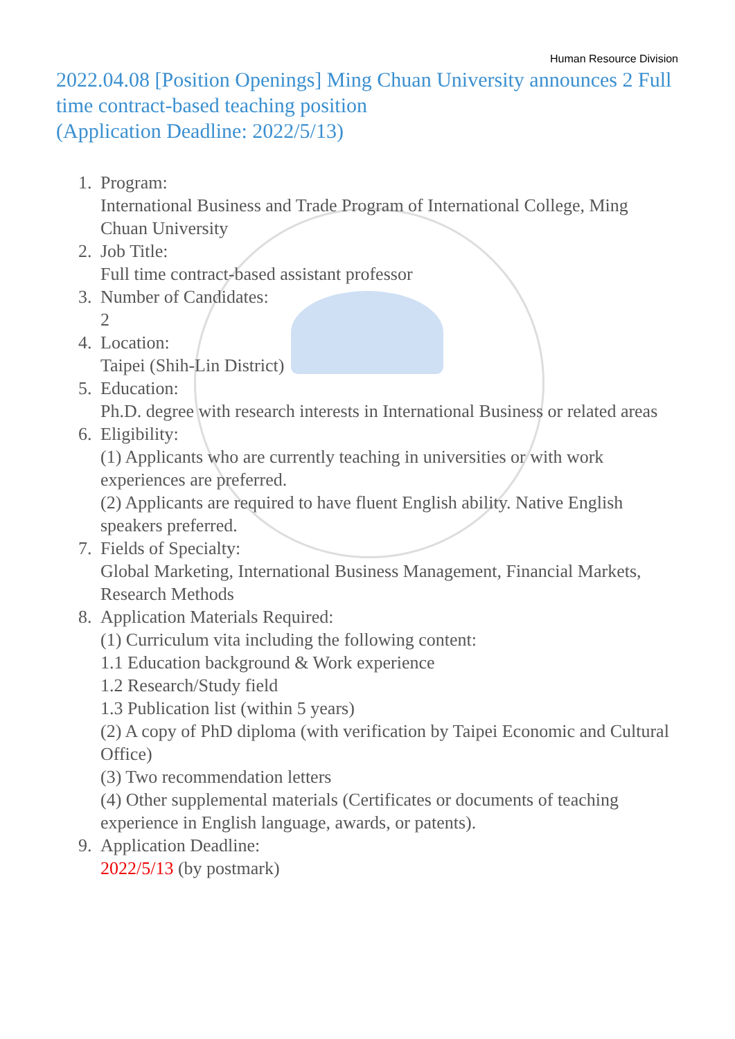Human Resource Division
2022.04.08 [Position Openings] Ming Chuan University announces 2 Full time contract-based teaching position
(Application Deadline: 2022/5/13)
1. Program:
International Business and Trade Program of International College, Ming Chuan University
2. Job Title:
Full time contract-based assistant professor
3. Number of Candidates:
2
4. Location:
Taipei (Shih-Lin District)
5. Education:
Ph.D. degree with research interests in International Business or related areas
6. Eligibility:
(1) Applicants who are currently teaching in universities or with work experiences are preferred.
(2) Applicants are required to have fluent English ability. Native English speakers preferred.
7. Fields of Specialty:
Global Marketing, International Business Management, Financial Markets, Research Methods
8. Application Materials Required:
(1) Curriculum vita including the following content:
1.1 Education background & Work experience
1.2 Research/Study field
1.3 Publication list (within 5 years)
(2) A copy of PhD diploma (with verification by Taipei Economic and Cultural Office)
(3) Two recommendation letters
(4) Other supplemental materials (Certificates or documents of teaching experience in English language, awards, or patents).
9. Application Deadline:
2022/5/13 (by postmark)